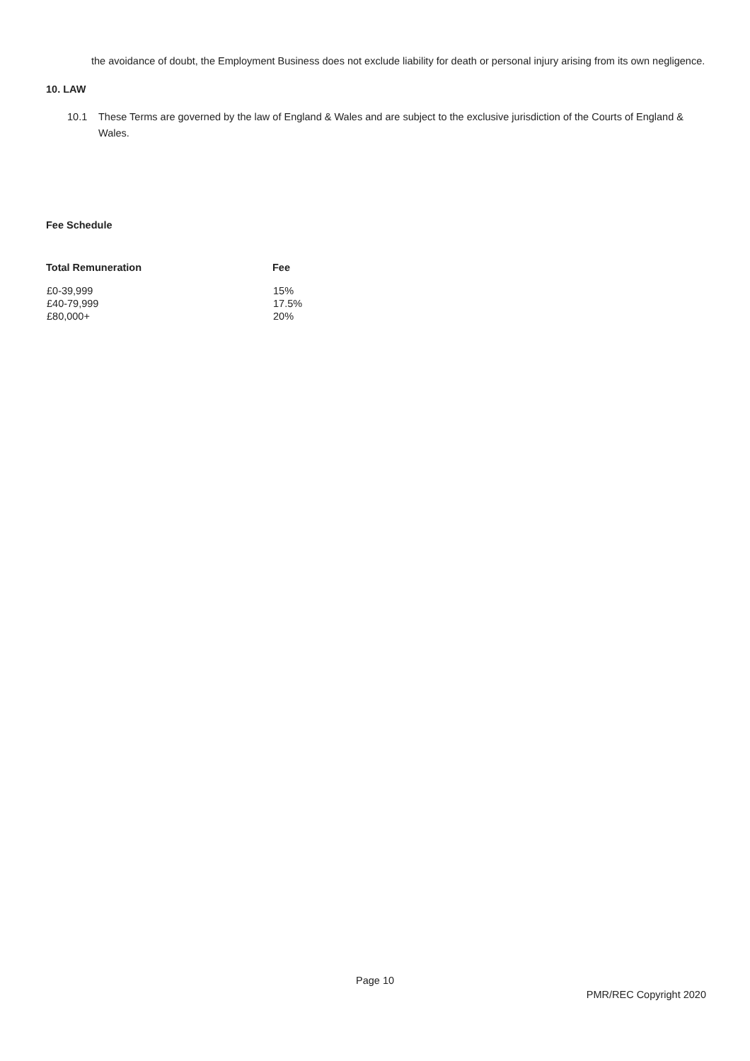the avoidance of doubt, the Employment Business does not exclude liability for death or personal injury arising from its own negligence.
10. LAW
10.1 These Terms are governed by the law of England & Wales and are subject to the exclusive jurisdiction of the Courts of England & Wales.
Fee Schedule
| Total Remuneration | Fee |
| --- | --- |
| £0-39,999 | 15% |
| £40-79,999 | 17.5% |
| £80,000+ | 20% |
Page 10
PMR/REC Copyright 2020